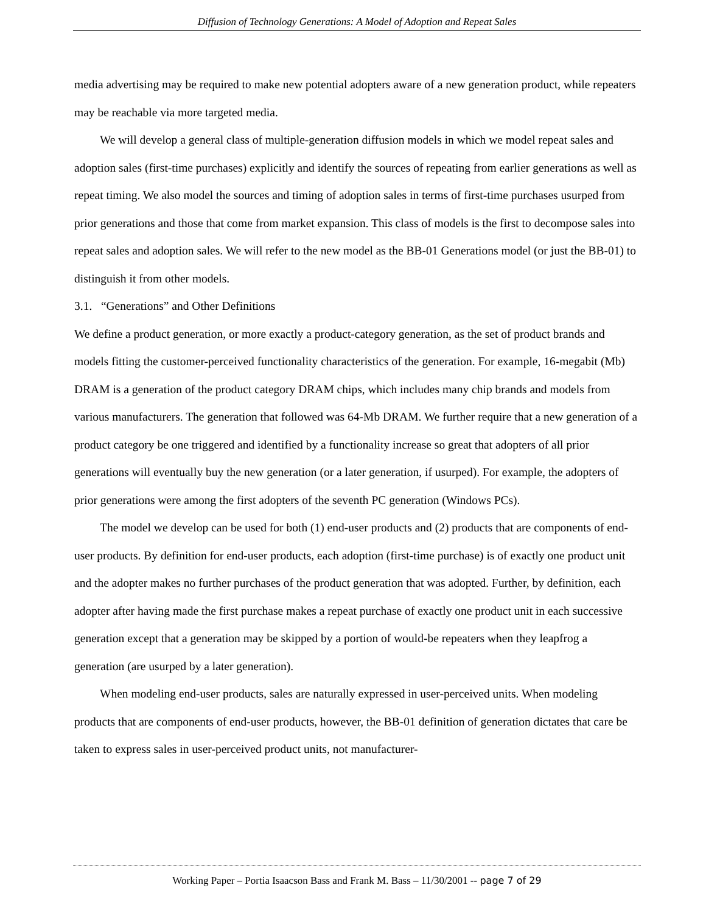Diffusion of Technology Generations: A Model of Adoption and Repeat Sales
media advertising may be required to make new potential adopters aware of a new generation product, while repeaters may be reachable via more targeted media.
We will develop a general class of multiple-generation diffusion models in which we model repeat sales and adoption sales (first-time purchases) explicitly and identify the sources of repeating from earlier generations as well as repeat timing. We also model the sources and timing of adoption sales in terms of first-time purchases usurped from prior generations and those that come from market expansion. This class of models is the first to decompose sales into repeat sales and adoption sales. We will refer to the new model as the BB-01 Generations model (or just the BB-01) to distinguish it from other models.
3.1. “Generations” and Other Definitions
We define a product generation, or more exactly a product-category generation, as the set of product brands and models fitting the customer-perceived functionality characteristics of the generation. For example, 16-megabit (Mb) DRAM is a generation of the product category DRAM chips, which includes many chip brands and models from various manufacturers. The generation that followed was 64-Mb DRAM. We further require that a new generation of a product category be one triggered and identified by a functionality increase so great that adopters of all prior generations will eventually buy the new generation (or a later generation, if usurped). For example, the adopters of prior generations were among the first adopters of the seventh PC generation (Windows PCs).
The model we develop can be used for both (1) end-user products and (2) products that are components of end-user products. By definition for end-user products, each adoption (first-time purchase) is of exactly one product unit and the adopter makes no further purchases of the product generation that was adopted. Further, by definition, each adopter after having made the first purchase makes a repeat purchase of exactly one product unit in each successive generation except that a generation may be skipped by a portion of would-be repeaters when they leapfrog a generation (are usurped by a later generation).
When modeling end-user products, sales are naturally expressed in user-perceived units. When modeling products that are components of end-user products, however, the BB-01 definition of generation dictates that care be taken to express sales in user-perceived product units, not manufacturer-
Working Paper – Portia Isaacson Bass and Frank M. Bass – 11/30/2001 -- page 7 of 29